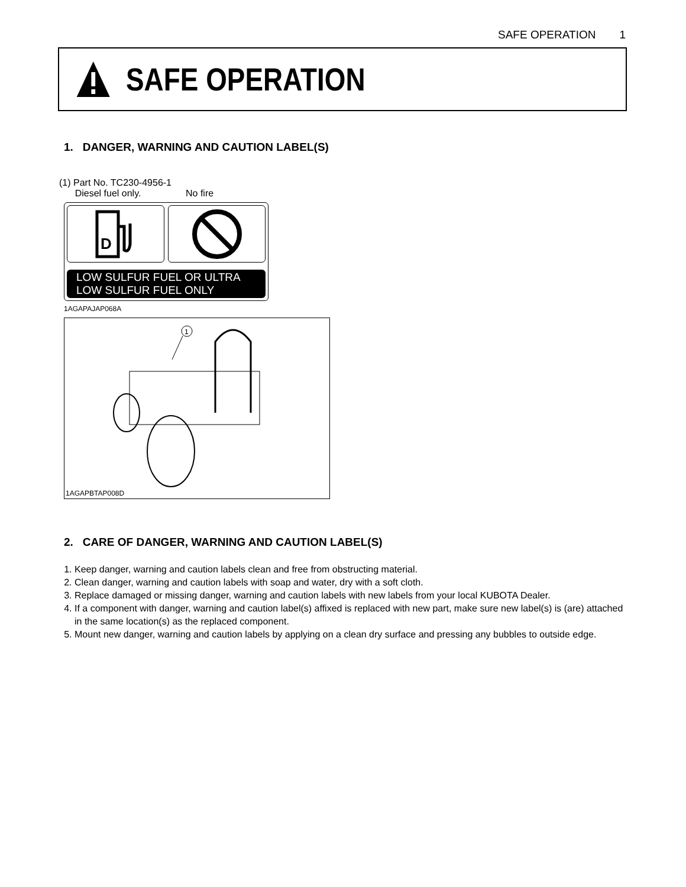SAFE OPERATION 1
SAFE OPERATION
1. DANGER, WARNING AND CAUTION LABEL(S)
(1) Part No. TC230-4956-1
Diesel fuel only. No fire
D
LOW SULFUR FUEL OR ULTRA
LOW SULFUR FUEL ONLY
1AGAPAJAP068A
1
1AGAPBTAP008D
2. CARE OF DANGER, WARNING AND CAUTION LABEL(S)
1. Keep danger, warning and caution labels clean and free from obstructing material.
2. Clean danger, warning and caution labels with soap and water, dry with a soft cloth.
3. Replace damaged or missing danger, warning and caution labels with new labels from your local KUBOTA Dealer.
4. If a component with danger, warning and caution label(s) affixed is replaced with new part, make sure new label(s) is (are) attached in the same location(s) as the replaced component.
5. Mount new danger, warning and caution labels by applying on a clean dry surface and pressing any bubbles to outside edge.